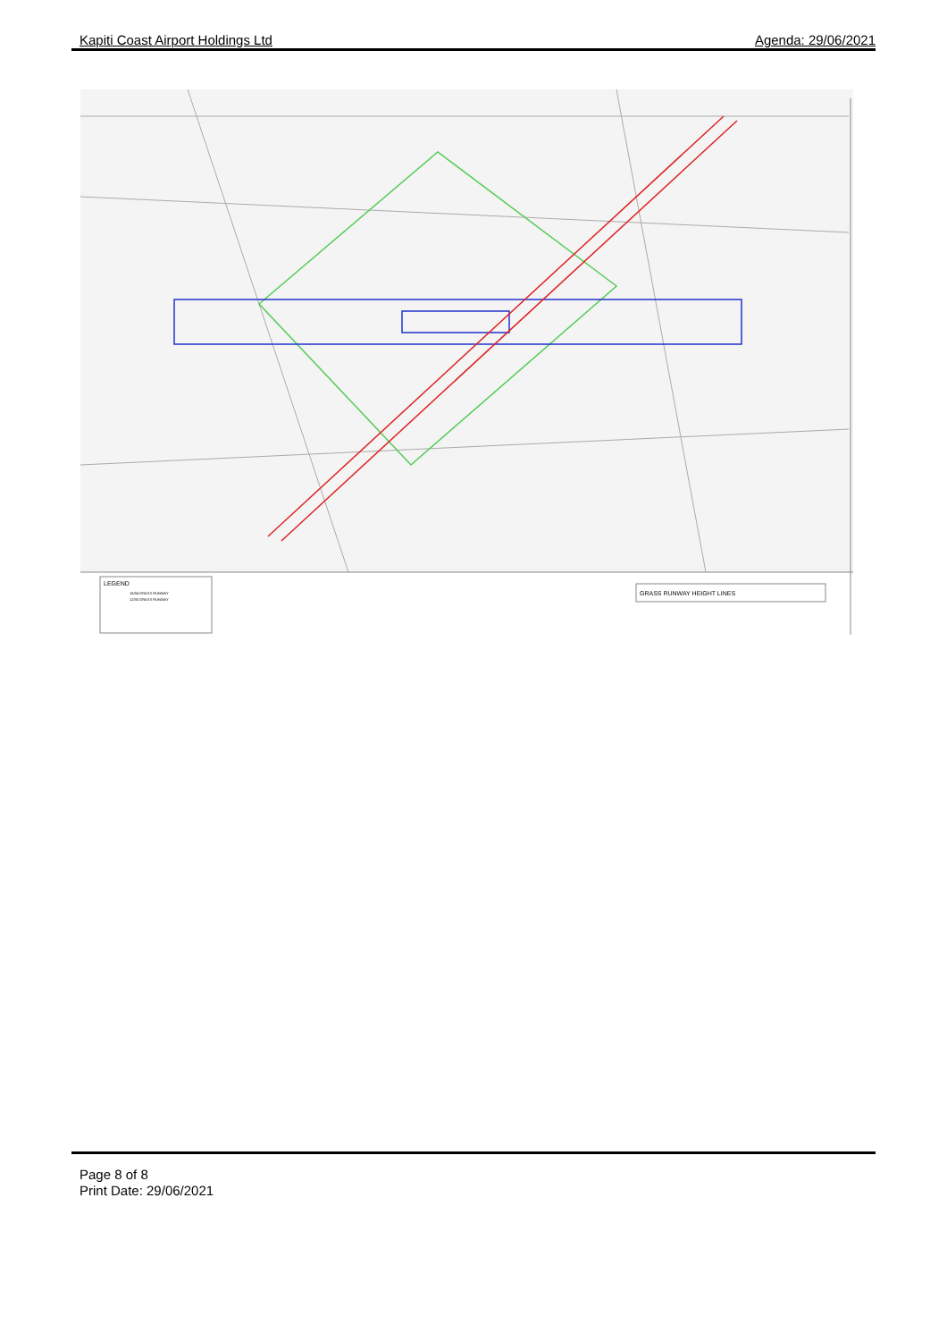Kapiti Coast Airport Holdings Ltd Agenda: 29/06/2021
LEGEND
16/34 GRASS RUNWAY
12/30 GRASS RUNWAY
GRASS RUNWAY HEIGHT LINES
Page 8 of 8
Print Date: 29/06/2021